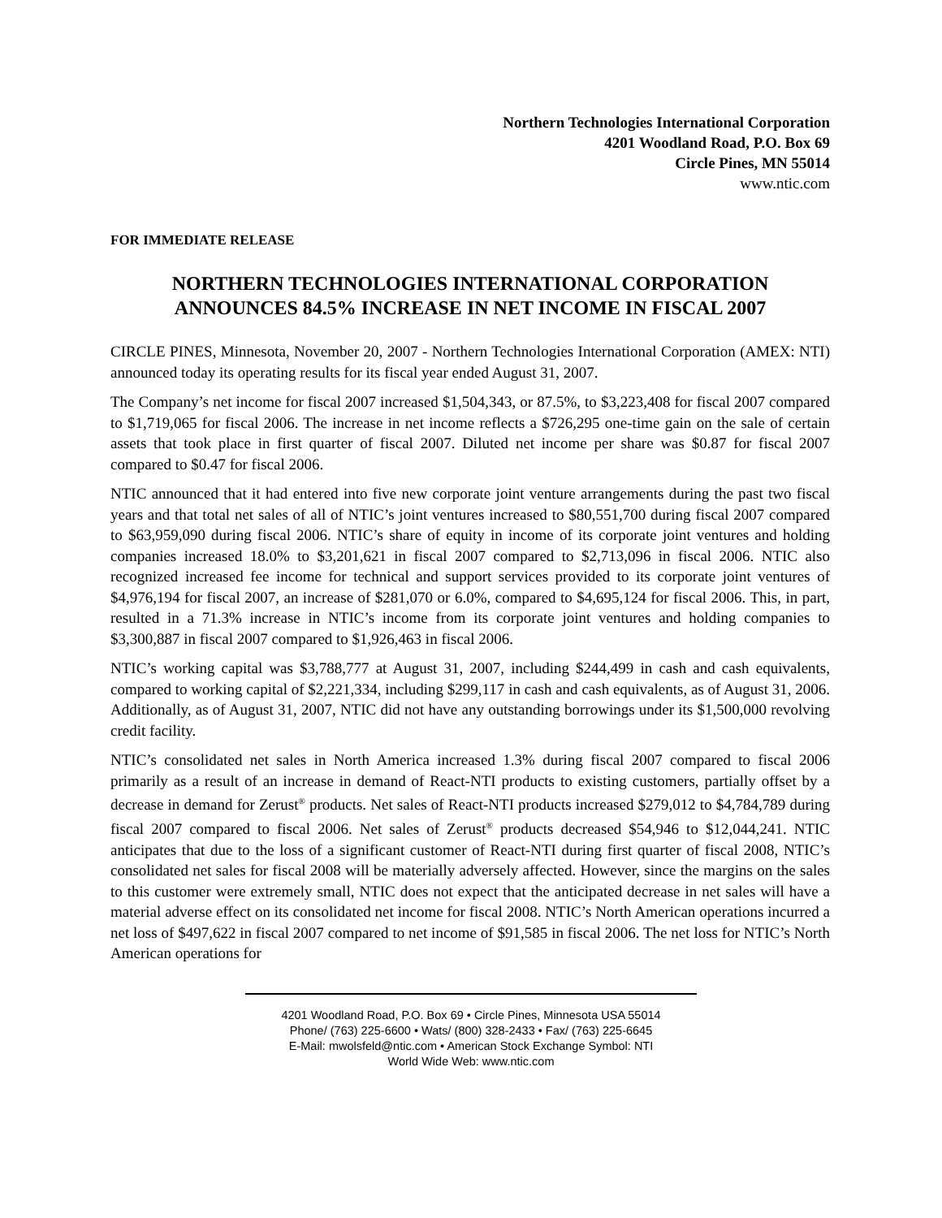Northern Technologies International Corporation
4201 Woodland Road, P.O. Box 69
Circle Pines, MN 55014
www.ntic.com
FOR IMMEDIATE RELEASE
NORTHERN TECHNOLOGIES INTERNATIONAL CORPORATION
ANNOUNCES 84.5% INCREASE IN NET INCOME IN FISCAL 2007
CIRCLE PINES, Minnesota, November 20, 2007 - Northern Technologies International Corporation (AMEX: NTI) announced today its operating results for its fiscal year ended August 31, 2007.
The Company’s net income for fiscal 2007 increased $1,504,343, or 87.5%, to $3,223,408 for fiscal 2007 compared to $1,719,065 for fiscal 2006. The increase in net income reflects a $726,295 one-time gain on the sale of certain assets that took place in first quarter of fiscal 2007. Diluted net income per share was $0.87 for fiscal 2007 compared to $0.47 for fiscal 2006.
NTIC announced that it had entered into five new corporate joint venture arrangements during the past two fiscal years and that total net sales of all of NTIC’s joint ventures increased to $80,551,700 during fiscal 2007 compared to $63,959,090 during fiscal 2006. NTIC’s share of equity in income of its corporate joint ventures and holding companies increased 18.0% to $3,201,621 in fiscal 2007 compared to $2,713,096 in fiscal 2006. NTIC also recognized increased fee income for technical and support services provided to its corporate joint ventures of $4,976,194 for fiscal 2007, an increase of $281,070 or 6.0%, compared to $4,695,124 for fiscal 2006. This, in part, resulted in a 71.3% increase in NTIC’s income from its corporate joint ventures and holding companies to $3,300,887 in fiscal 2007 compared to $1,926,463 in fiscal 2006.
NTIC’s working capital was $3,788,777 at August 31, 2007, including $244,499 in cash and cash equivalents, compared to working capital of $2,221,334, including $299,117 in cash and cash equivalents, as of August 31, 2006. Additionally, as of August 31, 2007, NTIC did not have any outstanding borrowings under its $1,500,000 revolving credit facility.
NTIC’s consolidated net sales in North America increased 1.3% during fiscal 2007 compared to fiscal 2006 primarily as a result of an increase in demand of React-NTI products to existing customers, partially offset by a decrease in demand for Zerust<sup>®</sup> products. Net sales of React-NTI products increased $279,012 to $4,784,789 during fiscal 2007 compared to fiscal 2006. Net sales of Zerust<sup>®</sup> products decreased $54,946 to $12,044,241. NTIC anticipates that due to the loss of a significant customer of React-NTI during first quarter of fiscal 2008, NTIC’s consolidated net sales for fiscal 2008 will be materially adversely affected. However, since the margins on the sales to this customer were extremely small, NTIC does not expect that the anticipated decrease in net sales will have a material adverse effect on its consolidated net income for fiscal 2008. NTIC’s North American operations incurred a net loss of $497,622 in fiscal 2007 compared to net income of $91,585 in fiscal 2006. The net loss for NTIC’s North American operations for
4201 Woodland Road, P.O. Box 69 • Circle Pines, Minnesota USA 55014
Phone/ (763) 225-6600 • Wats/ (800) 328-2433 • Fax/ (763) 225-6645
E-Mail: mwolsfeld@ntic.com • American Stock Exchange Symbol: NTI
World Wide Web: www.ntic.com